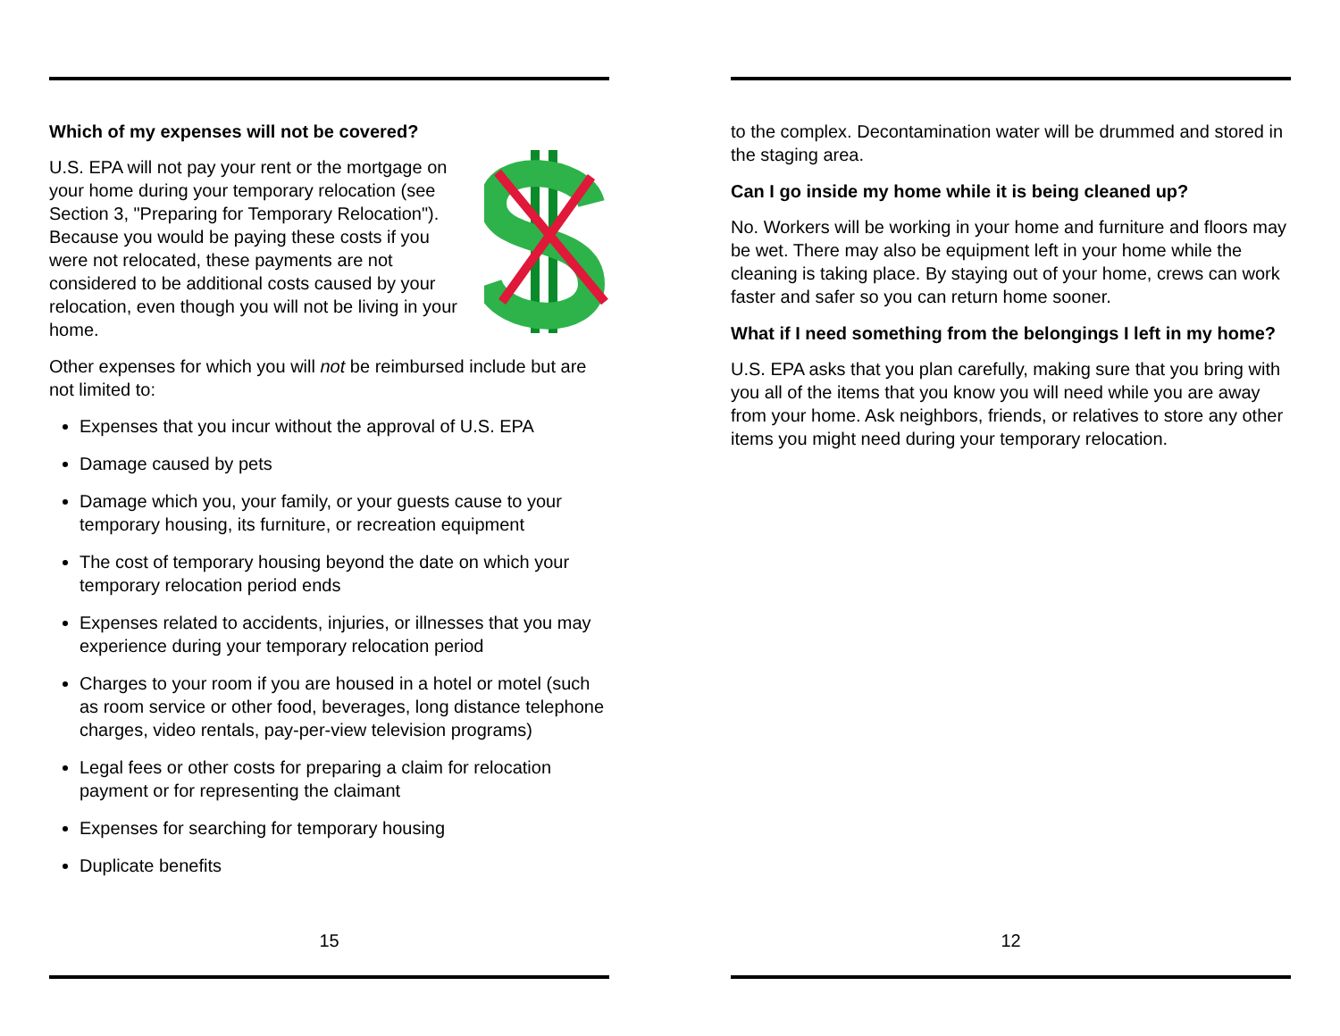Which of my expenses will not be covered?
U.S. EPA will not pay your rent or the mortgage on your home during your temporary relocation (see Section 3, "Preparing for Temporary Relocation"). Because you would be paying these costs if you were not relocated, these payments are not considered to be additional costs caused by your relocation, even though you will not be living in your home.
Other expenses for which you will not be reimbursed include but are not limited to:
Expenses that you incur without the approval of U.S. EPA
Damage caused by pets
Damage which you, your family, or your guests cause to your temporary housing, its furniture, or recreation equipment
The cost of temporary housing beyond the date on which your temporary relocation period ends
Expenses related to accidents, injuries, or illnesses that you may experience during your temporary relocation period
Charges to your room if you are housed in a hotel or motel (such as room service or other food, beverages, long distance telephone charges, video rentals, pay-per-view television programs)
Legal fees or other costs for preparing a claim for relocation payment or for representing the claimant
Expenses for searching for temporary housing
Duplicate benefits
15
to the complex. Decontamination water will be drummed and stored in the staging area.
Can I go inside my home while it is being cleaned up?
No. Workers will be working in your home and furniture and floors may be wet. There may also be equipment left in your home while the cleaning is taking place. By staying out of your home, crews can work faster and safer so you can return home sooner.
What if I need something from the belongings I left in my home?
U.S. EPA asks that you plan carefully, making sure that you bring with you all of the items that you know you will need while you are away from your home. Ask neighbors, friends, or relatives to store any other items you might need during your temporary relocation.
12